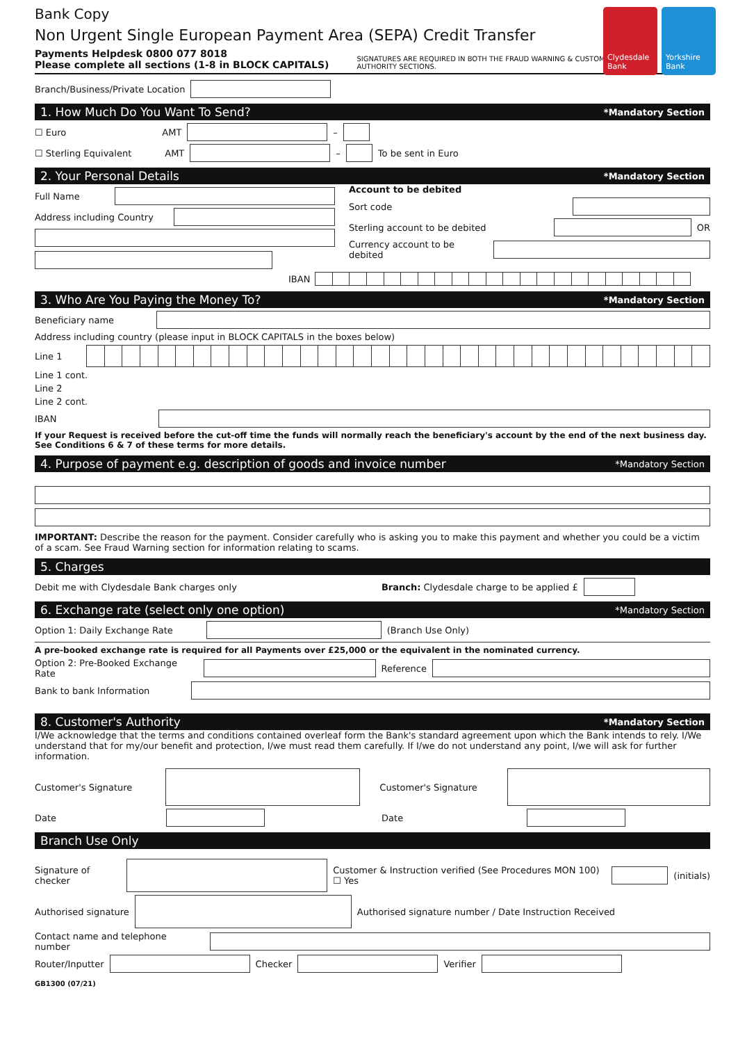Clydesdale Bank
Yorkshire Bank
Bank Copy
Non Urgent Single European Payment Area (SEPA) Credit Transfer
Payments Helpdesk 0800 077 8018
Please complete all sections (1-8 in BLOCK CAPITALS)
SIGNATURES ARE REQUIRED IN BOTH THE FRAUD WARNING & CUSTOMER AUTHORITY SECTIONS.
Branch/Business/Private Location
1. How Much Do You Want To Send? *Mandatory Section
☐ Euro AMT –
☐ Sterling Equivalent AMT – To be sent in Euro
2. Your Personal Details *Mandatory Section
Full Name
Address including Country
Account to be debited
Sort code
Sterling account to be debited OR
Currency account to be debited
IBAN
3. Who Are You Paying the Money To? *Mandatory Section
Beneficiary name
Address including country (please input in BLOCK CAPITALS in the boxes below)
Line 1
Line 1 cont.
Line 2
Line 2 cont.
IBAN
If your Request is received before the cut-off time the funds will normally reach the beneficiary's account by the end of the next business day. See Conditions 6 & 7 of these terms for more details.
4. Purpose of payment e.g. description of goods and invoice number *Mandatory Section
IMPORTANT: Describe the reason for the payment. Consider carefully who is asking you to make this payment and whether you could be a victim of a scam. See Fraud Warning section for information relating to scams.
5. Charges
Debit me with Clydesdale Bank charges only Branch: Clydesdale charge to be applied £
6. Exchange rate (select only one option) *Mandatory Section
Option 1: Daily Exchange Rate (Branch Use Only)
A pre-booked exchange rate is required for all Payments over £25,000 or the equivalent in the nominated currency.
Option 2: Pre-Booked Exchange Rate Reference
Bank to bank Information
8. Customer's Authority *Mandatory Section
I/We acknowledge that the terms and conditions contained overleaf form the Bank's standard agreement upon which the Bank intends to rely. I/We understand that for my/our benefit and protection, I/we must read them carefully. If I/we do not understand any point, I/we will ask for further information.
Customer's Signature Customer's Signature
Date Date
Branch Use Only
Signature of checker Customer & Instruction verified (See Procedures MON 100) ☐ Yes (initials)
Authorised signature Authorised signature number / Date Instruction Received
Contact name and telephone number
Router/Inputter Checker Verifier
GB1300 (07/21)